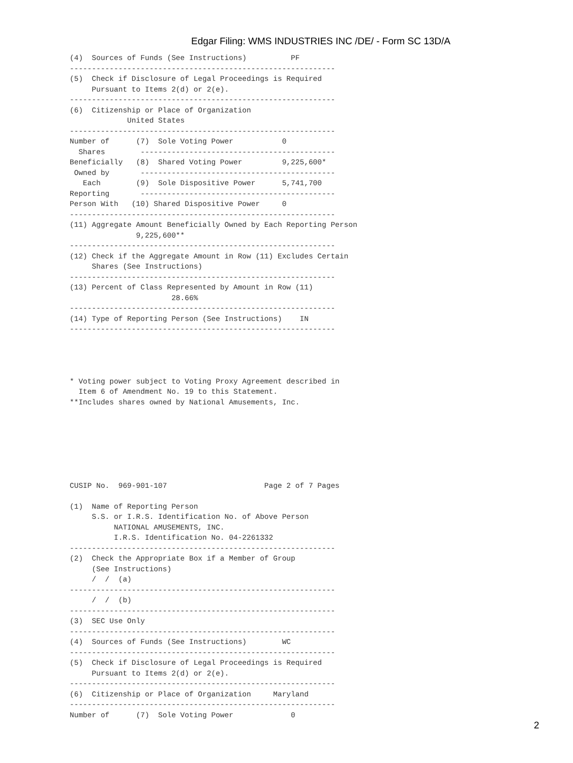Edgar Filing: WMS INDUSTRIES INC /DE/ - Form SC 13D/A
(4)  Sources of Funds (See Instructions)          PF
------------------------------------------------------------
(5)  Check if Disclosure of Legal Proceedings is Required
     Pursuant to Items 2(d) or 2(e).
------------------------------------------------------------
(6)  Citizenship or Place of Organization
             United States
------------------------------------------------------------
Number of      (7)  Sole Voting Power           0
  Shares        --------------------------------------------
Beneficially   (8)  Shared Voting Power         9,225,600*
 Owned by       --------------------------------------------
   Each        (9)  Sole Dispositive Power      5,741,700
Reporting       --------------------------------------------
Person With   (10) Shared Dispositive Power     0
------------------------------------------------------------
(11) Aggregate Amount Beneficially Owned by Each Reporting Person
               9,225,600**
------------------------------------------------------------
(12) Check if the Aggregate Amount in Row (11) Excludes Certain
     Shares (See Instructions)
------------------------------------------------------------
(13) Percent of Class Represented by Amount in Row (11)
                       28.66%
------------------------------------------------------------
(14) Type of Reporting Person (See Instructions)    IN
------------------------------------------------------------




* Voting power subject to Voting Proxy Agreement described in
  Item 6 of Amendment No. 19 to this Statement.
**Includes shares owned by National Amusements, Inc.







CUSIP No.  969-901-107                      Page 2 of 7 Pages

(1)  Name of Reporting Person
     S.S. or I.R.S. Identification No. of Above Person
          NATIONAL AMUSEMENTS, INC.
          I.R.S. Identification No. 04-2261332
------------------------------------------------------------
(2)  Check the Appropriate Box if a Member of Group
     (See Instructions)
     /  /  (a)
------------------------------------------------------------
     /  /  (b)
------------------------------------------------------------
(3)  SEC Use Only
------------------------------------------------------------
(4)  Sources of Funds (See Instructions)        WC
------------------------------------------------------------
(5)  Check if Disclosure of Legal Proceedings is Required
     Pursuant to Items 2(d) or 2(e).
------------------------------------------------------------
(6)  Citizenship or Place of Organization     Maryland
------------------------------------------------------------
Number of      (7)  Sole Voting Power             0
2